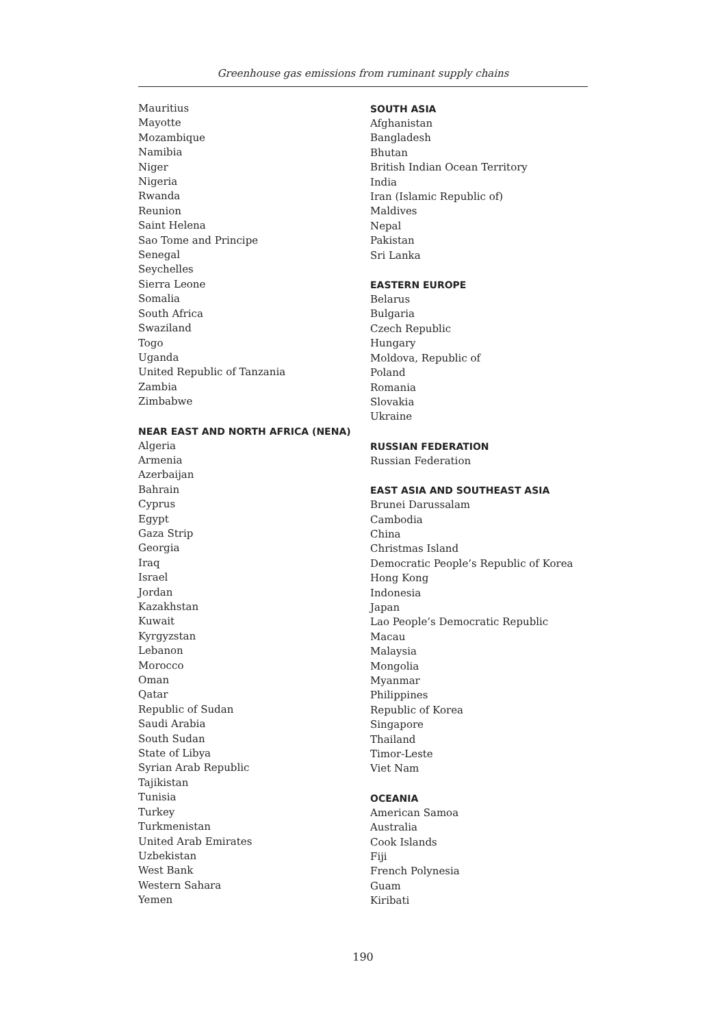Greenhouse gas emissions from ruminant supply chains
Mauritius
Mayotte
Mozambique
Namibia
Niger
Nigeria
Rwanda
Reunion
Saint Helena
Sao Tome and Principe
Senegal
Seychelles
Sierra Leone
Somalia
South Africa
Swaziland
Togo
Uganda
United Republic of Tanzania
Zambia
Zimbabwe
NEAR EAST AND NORTH AFRICA (NENA)
Algeria
Armenia
Azerbaijan
Bahrain
Cyprus
Egypt
Gaza Strip
Georgia
Iraq
Israel
Jordan
Kazakhstan
Kuwait
Kyrgyzstan
Lebanon
Morocco
Oman
Qatar
Republic of Sudan
Saudi Arabia
South Sudan
State of Libya
Syrian Arab Republic
Tajikistan
Tunisia
Turkey
Turkmenistan
United Arab Emirates
Uzbekistan
West Bank
Western Sahara
Yemen
SOUTH ASIA
Afghanistan
Bangladesh
Bhutan
British Indian Ocean Territory
India
Iran (Islamic Republic of)
Maldives
Nepal
Pakistan
Sri Lanka
EASTERN EUROPE
Belarus
Bulgaria
Czech Republic
Hungary
Moldova, Republic of
Poland
Romania
Slovakia
Ukraine
RUSSIAN FEDERATION
Russian Federation
EAST ASIA AND SOUTHEAST ASIA
Brunei Darussalam
Cambodia
China
Christmas Island
Democratic People’s Republic of Korea
Hong Kong
Indonesia
Japan
Lao People’s Democratic Republic
Macau
Malaysia
Mongolia
Myanmar
Philippines
Republic of Korea
Singapore
Thailand
Timor-Leste
Viet Nam
OCEANIA
American Samoa
Australia
Cook Islands
Fiji
French Polynesia
Guam
Kiribati
190